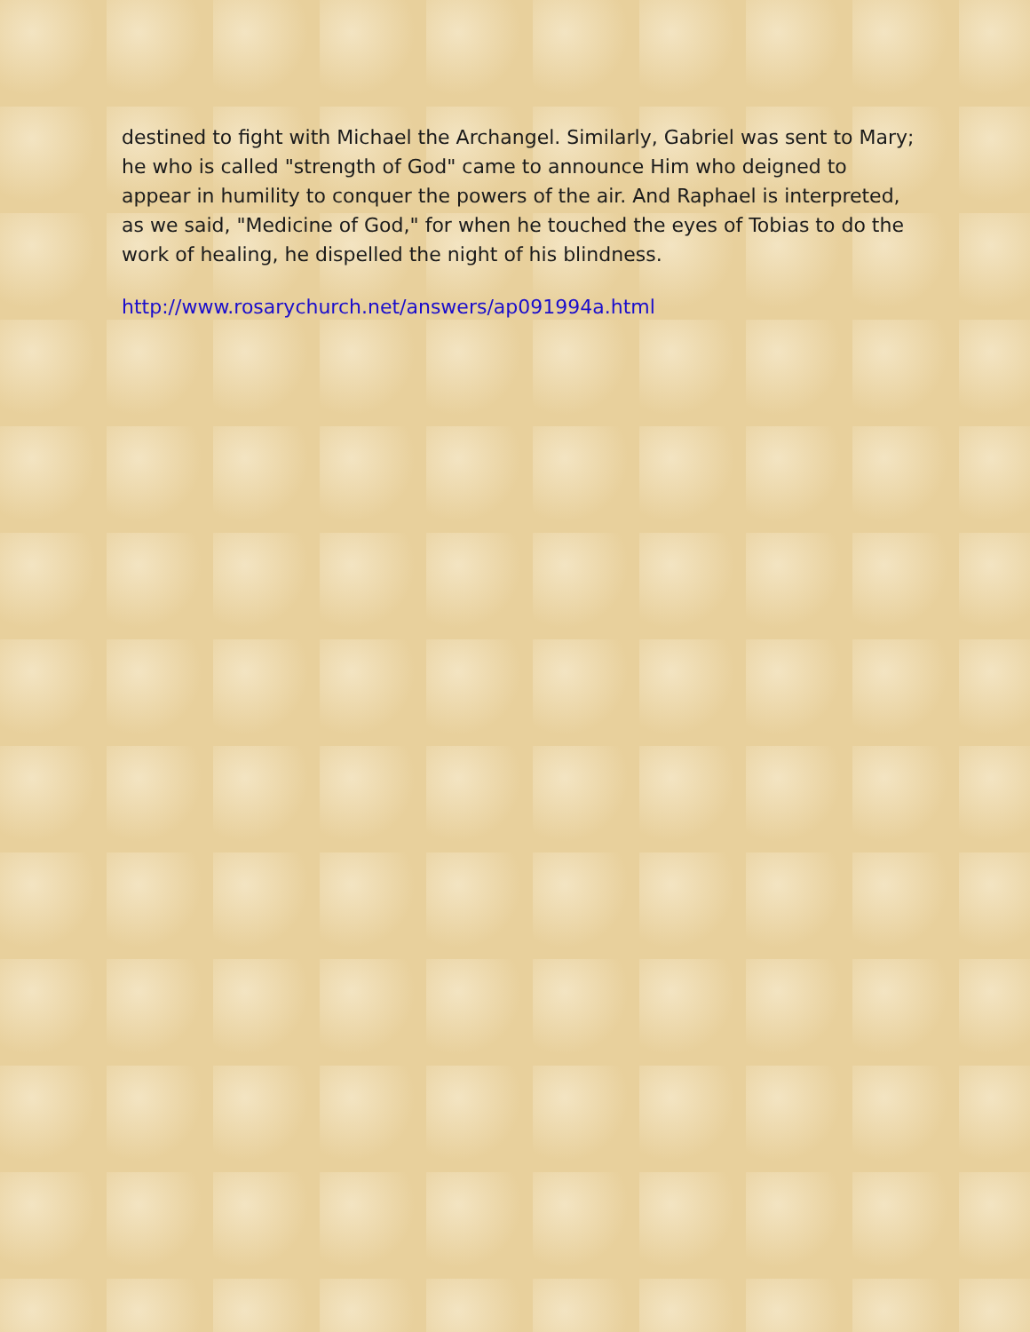destined to fight with Michael the Archangel. Similarly, Gabriel was sent to Mary; he who is called "strength of God" came to announce Him who deigned to appear in humility to conquer the powers of the air. And Raphael is interpreted, as we said, "Medicine of God," for when he touched the eyes of Tobias to do the work of healing, he dispelled the night of his blindness.
http://www.rosarychurch.net/answers/ap091994a.html